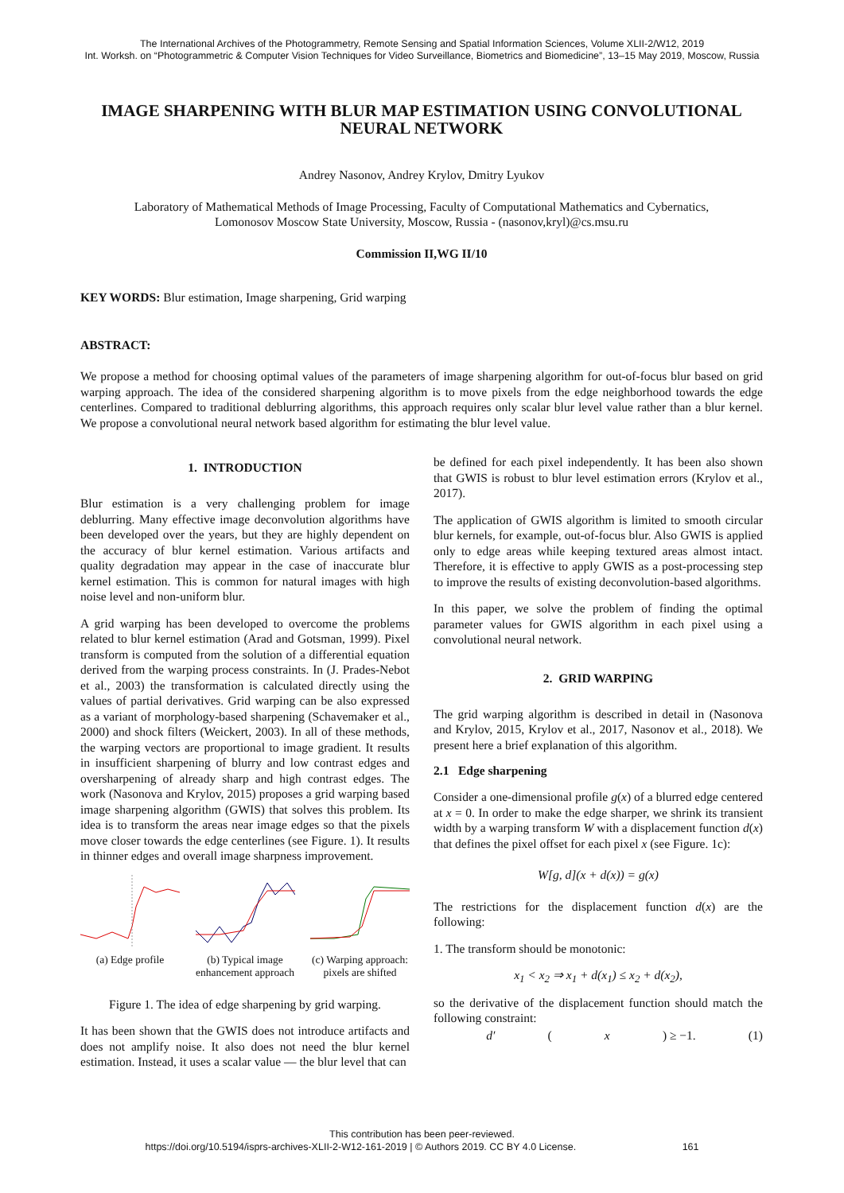The International Archives of the Photogrammetry, Remote Sensing and Spatial Information Sciences, Volume XLII-2/W12, 2019
Int. Worksh. on “Photogrammetric & Computer Vision Techniques for Video Surveillance, Biometrics and Biomedicine”, 13–15 May 2019, Moscow, Russia
IMAGE SHARPENING WITH BLUR MAP ESTIMATION USING CONVOLUTIONAL NEURAL NETWORK
Andrey Nasonov, Andrey Krylov, Dmitry Lyukov
Laboratory of Mathematical Methods of Image Processing, Faculty of Computational Mathematics and Cybernatics,
Lomonosov Moscow State University, Moscow, Russia - (nasonov,kryl)@cs.msu.ru
Commission II,WG II/10
KEY WORDS: Blur estimation, Image sharpening, Grid warping
ABSTRACT:
We propose a method for choosing optimal values of the parameters of image sharpening algorithm for out-of-focus blur based on grid warping approach. The idea of the considered sharpening algorithm is to move pixels from the edge neighborhood towards the edge centerlines. Compared to traditional deblurring algorithms, this approach requires only scalar blur level value rather than a blur kernel. We propose a convolutional neural network based algorithm for estimating the blur level value.
1. INTRODUCTION
Blur estimation is a very challenging problem for image deblurring. Many effective image deconvolution algorithms have been developed over the years, but they are highly dependent on the accuracy of blur kernel estimation. Various artifacts and quality degradation may appear in the case of inaccurate blur kernel estimation. This is common for natural images with high noise level and non-uniform blur.
A grid warping has been developed to overcome the problems related to blur kernel estimation (Arad and Gotsman, 1999). Pixel transform is computed from the solution of a differential equation derived from the warping process constraints. In (J. Prades-Nebot et al., 2003) the transformation is calculated directly using the values of partial derivatives. Grid warping can be also expressed as a variant of morphology-based sharpening (Schavemaker et al., 2000) and shock filters (Weickert, 2003). In all of these methods, the warping vectors are proportional to image gradient. It results in insufficient sharpening of blurry and low contrast edges and oversharpening of already sharp and high contrast edges. The work (Nasonova and Krylov, 2015) proposes a grid warping based image sharpening algorithm (GWIS) that solves this problem. Its idea is to transform the areas near image edges so that the pixels move closer towards the edge centerlines (see Figure. 1). It results in thinner edges and overall image sharpness improvement.
(a) Edge profile
(b) Typical image enhancement approach
(c) Warping approach: pixels are shifted
Figure 1. The idea of edge sharpening by grid warping.
It has been shown that the GWIS does not introduce artifacts and does not amplify noise. It also does not need the blur kernel estimation. Instead, it uses a scalar value — the blur level that can
be defined for each pixel independently. It has been also shown that GWIS is robust to blur level estimation errors (Krylov et al., 2017).
The application of GWIS algorithm is limited to smooth circular blur kernels, for example, out-of-focus blur. Also GWIS is applied only to edge areas while keeping textured areas almost intact. Therefore, it is effective to apply GWIS as a post-processing step to improve the results of existing deconvolution-based algorithms.
In this paper, we solve the problem of finding the optimal parameter values for GWIS algorithm in each pixel using a convolutional neural network.
2. GRID WARPING
The grid warping algorithm is described in detail in (Nasonova and Krylov, 2015, Krylov et al., 2017, Nasonov et al., 2018). We present here a brief explanation of this algorithm.
2.1 Edge sharpening
Consider a one-dimensional profile g(x) of a blurred edge centered at x = 0. In order to make the edge sharper, we shrink its transient width by a warping transform W with a displacement function d(x) that defines the pixel offset for each pixel x (see Figure. 1c):
W[g, d](x + d(x)) = g(x)
The restrictions for the displacement function d(x) are the following:
1. The transform should be monotonic:
x<sub>1</sub> < x<sub>2</sub> ⇒ x<sub>1</sub> + d(x<sub>1</sub>) ≤ x<sub>2</sub> + d(x<sub>2</sub>),
so the derivative of the displacement function should match the following constraint:
d′ (x) ≥ −1. (1)
This contribution has been peer-reviewed.
https://doi.org/10.5194/isprs-archives-XLII-2-W12-161-2019 | © Authors 2019. CC BY 4.0 License. 161